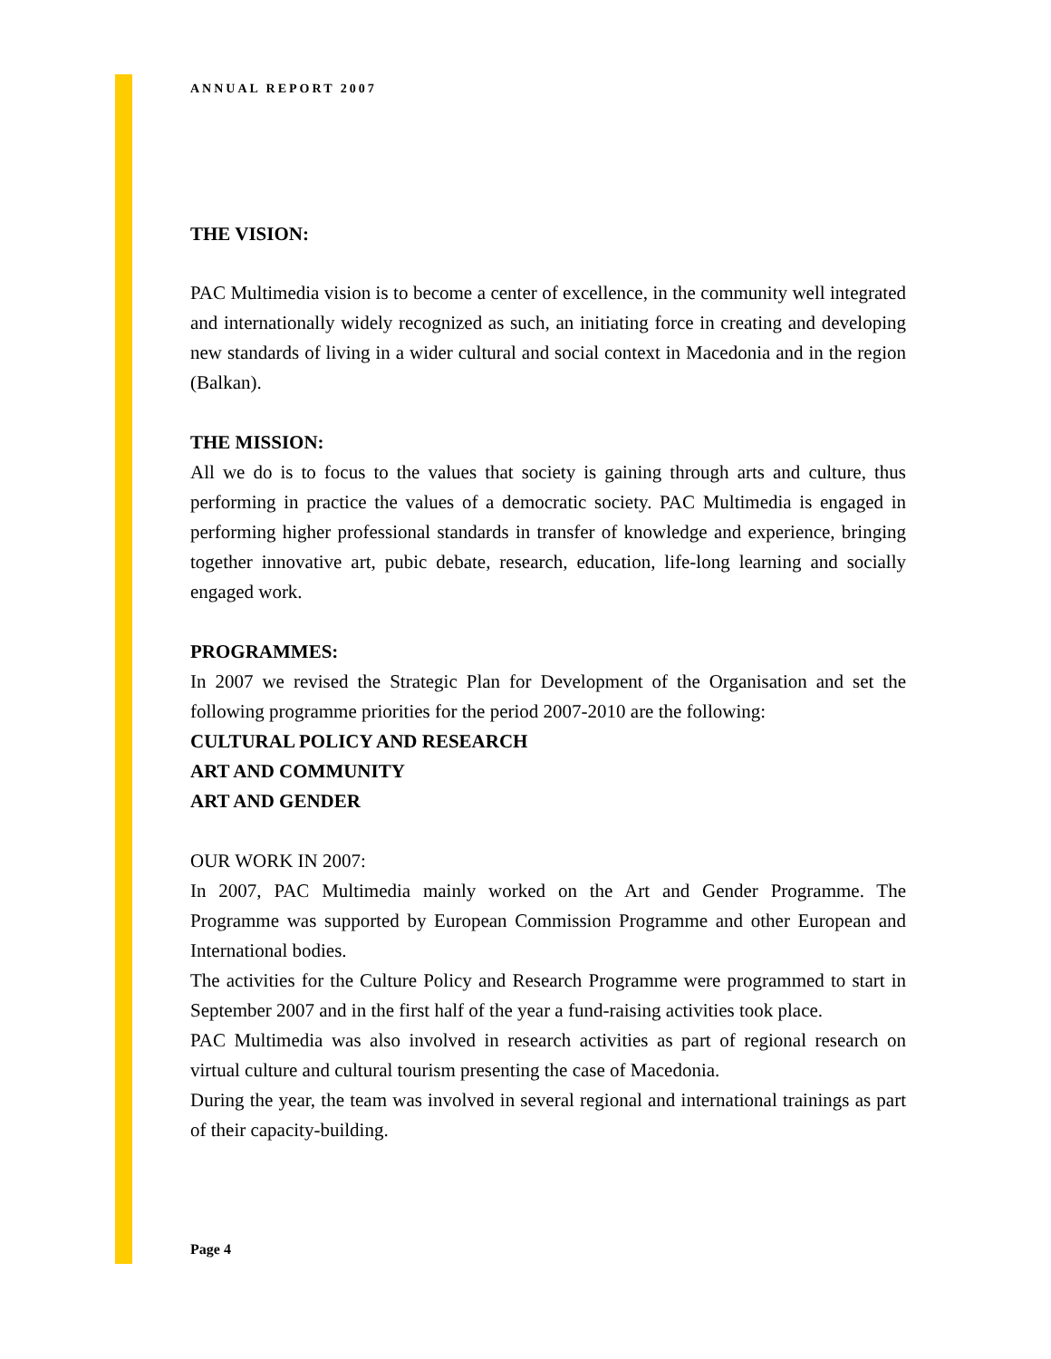ANNUAL REPORT 2007
THE VISION:
PAC Multimedia vision is to become a center of excellence, in the community well integrated and internationally widely recognized as such, an initiating force in creating and developing new standards of living in a wider cultural and social context in Macedonia and in the region (Balkan).
THE MISSION:
All we do is to focus to the values that society is gaining through arts and culture, thus performing in practice the values of a democratic society. PAC Multimedia is engaged in performing higher professional standards in transfer of knowledge and experience, bringing together innovative art, pubic debate, research, education, life-long learning and socially engaged work.
PROGRAMMES:
In 2007 we revised the Strategic Plan for Development of the Organisation and set the following programme priorities for the period 2007-2010 are the following:
CULTURAL POLICY AND RESEARCH
ART AND COMMUNITY
ART AND GENDER
OUR WORK IN 2007:
In 2007, PAC Multimedia mainly worked on the Art and Gender Programme. The Programme was supported by European Commission Programme and other European and International bodies.
The activities for the Culture Policy and Research Programme were programmed to start in September 2007 and in the first half of the year a fund-raising activities took place.
PAC Multimedia was also involved in research activities as part of regional research on virtual culture and cultural tourism presenting the case of Macedonia.
During the year, the team was involved in several regional and international trainings as part of their capacity-building.
Page 4